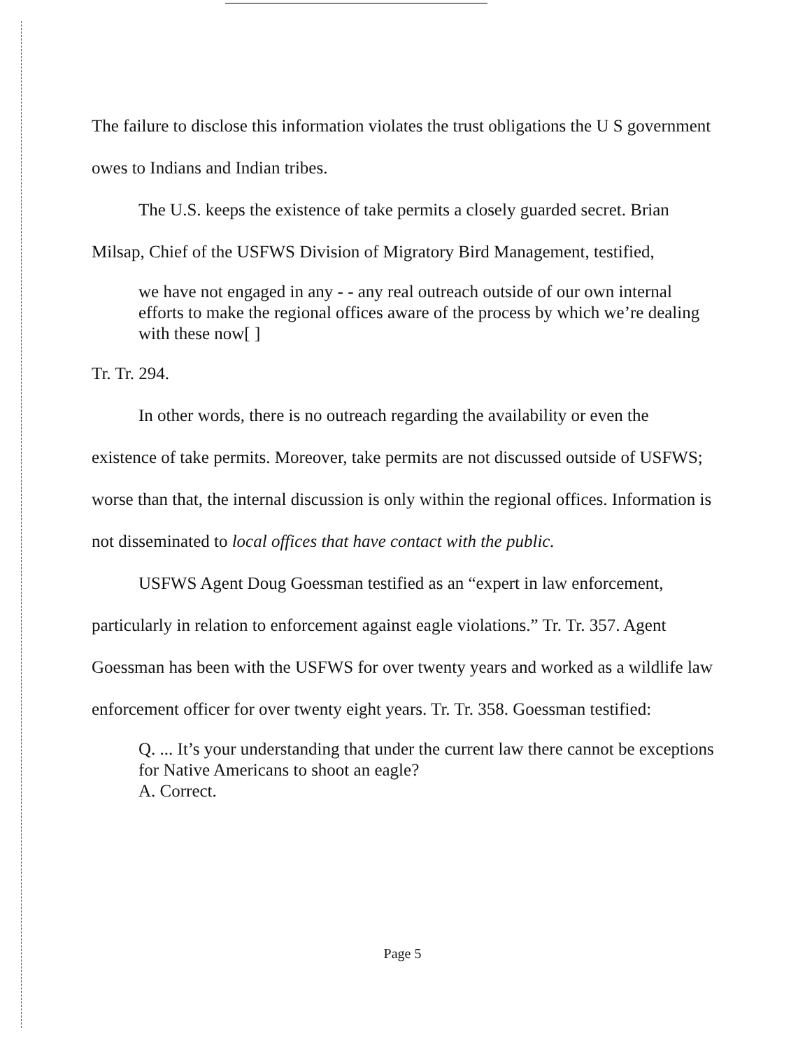The failure to disclose this information violates the trust obligations the U S government owes to Indians and Indian tribes.
The U.S. keeps the existence of take permits a closely guarded secret. Brian Milsap, Chief of the USFWS Division of Migratory Bird Management, testified,
we have not engaged in any - - any real outreach outside of our own internal efforts to make the regional offices aware of the process by which we’re dealing with these now[ ]
Tr. Tr. 294.
In other words, there is no outreach regarding the availability or even the existence of take permits. Moreover, take permits are not discussed outside of USFWS; worse than that, the internal discussion is only within the regional offices. Information is not disseminated to local offices that have contact with the public.
USFWS Agent Doug Goessman testified as an “expert in law enforcement, particularly in relation to enforcement against eagle violations.” Tr. Tr. 357. Agent Goessman has been with the USFWS for over twenty years and worked as a wildlife law enforcement officer for over twenty eight years. Tr. Tr. 358. Goessman testified:
Q. ... It’s your understanding that under the current law there cannot be exceptions for Native Americans to shoot an eagle?
A. Correct.
Page 5